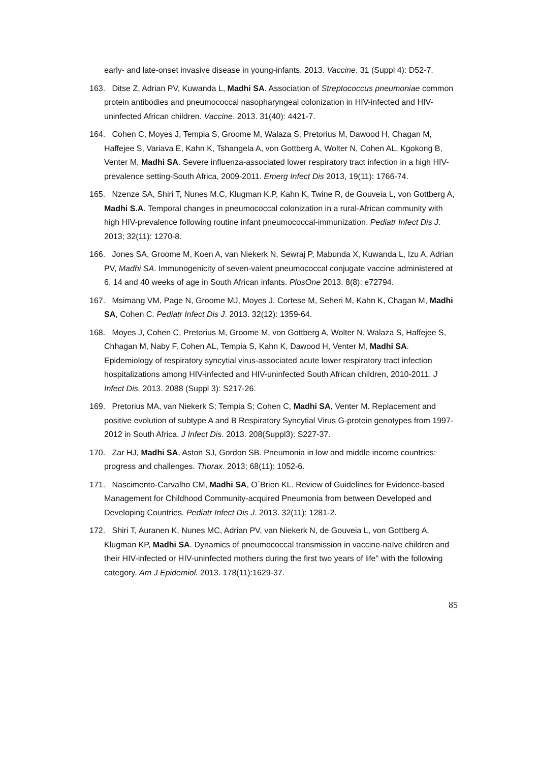early- and late-onset invasive disease in young-infants. 2013. Vaccine. 31 (Suppl 4): D52-7.
163. Ditse Z, Adrian PV, Kuwanda L, Madhi SA. Association of Streptococcus pneumoniae common protein antibodies and pneumococcal nasopharyngeal colonization in HIV-infected and HIV-uninfected African children. Vaccine. 2013. 31(40): 4421-7.
164. Cohen C, Moyes J, Tempia S, Groome M, Walaza S, Pretorius M, Dawood H, Chagan M, Haffejee S, Variava E, Kahn K, Tshangela A, von Gottberg A, Wolter N, Cohen AL, Kgokong B, Venter M, Madhi SA. Severe influenza-associated lower respiratory tract infection in a high HIV-prevalence setting-South Africa, 2009-2011. Emerg Infect Dis 2013, 19(11): 1766-74.
165. Nzenze SA, Shiri T, Nunes M.C, Klugman K.P, Kahn K, Twine R, de Gouveia L, von Gottberg A, Madhi S.A. Temporal changes in pneumococcal colonization in a rural-African community with high HIV-prevalence following routine infant pneumococcal-immunization. Pediatr Infect Dis J. 2013; 32(11): 1270-8.
166. Jones SA, Groome M, Koen A, van Niekerk N, Sewraj P, Mabunda X, Kuwanda L, Izu A, Adrian PV, Madhi SA. Immunogenicity of seven-valent pneumococcal conjugate vaccine administered at 6, 14 and 40 weeks of age in South African infants. PlosOne 2013. 8(8): e72794.
167. Msimang VM, Page N, Groome MJ, Moyes J, Cortese M, Seheri M, Kahn K, Chagan M, Madhi SA, Cohen C. Pediatr Infect Dis J. 2013. 32(12): 1359-64.
168. Moyes J, Cohen C, Pretorius M, Groome M, von Gottberg A, Wolter N, Walaza S, Haffejee S, Chhagan M, Naby F, Cohen AL, Tempia S, Kahn K, Dawood H, Venter M, Madhi SA. Epidemiology of respiratory syncytial virus-associated acute lower respiratory tract infection hospitalizations among HIV-infected and HIV-uninfected South African children, 2010-2011. J Infect Dis. 2013. 2088 (Suppl 3): S217-26.
169. Pretorius MA, van Niekerk S; Tempia S; Cohen C, Madhi SA, Venter M. Replacement and positive evolution of subtype A and B Respiratory Syncytial Virus G-protein genotypes from 1997-2012 in South Africa. J Infect Dis. 2013. 208(Suppl3): S227-37.
170. Zar HJ, Madhi SA, Aston SJ, Gordon SB. Pneumonia in low and middle income countries: progress and challenges. Thorax. 2013; 68(11): 1052-6.
171. Nascimento-Carvalho CM, Madhi SA, O´Brien KL. Review of Guidelines for Evidence-based Management for Childhood Community-acquired Pneumonia from between Developed and Developing Countries. Pediatr Infect Dis J. 2013. 32(11): 1281-2.
172. Shiri T, Auranen K, Nunes MC, Adrian PV, van Niekerk N, de Gouveia L, von Gottberg A, Klugman KP, Madhi SA. Dynamics of pneumococcal transmission in vaccine-naïve children and their HIV-infected or HIV-uninfected mothers during the first two years of life" with the following category. Am J Epidemiol. 2013. 178(11):1629-37.
85